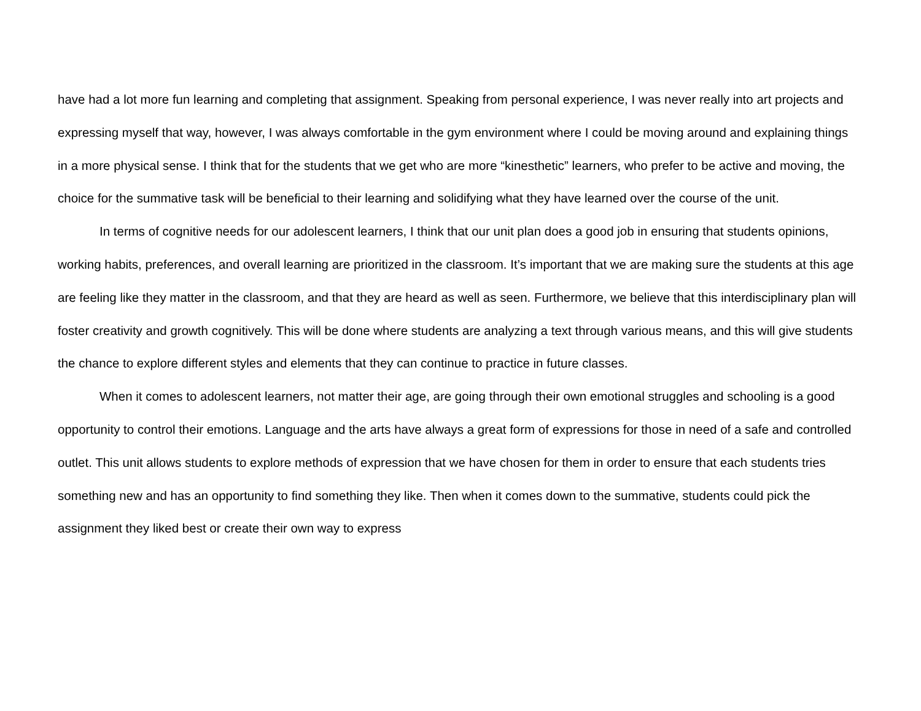have had a lot more fun learning and completing that assignment. Speaking from personal experience, I was never really into art projects and expressing myself that way, however, I was always comfortable in the gym environment where I could be moving around and explaining things in a more physical sense. I think that for the students that we get who are more “kinesthetic” learners, who prefer to be active and moving, the choice for the summative task will be beneficial to their learning and solidifying what they have learned over the course of the unit.
In terms of cognitive needs for our adolescent learners, I think that our unit plan does a good job in ensuring that students opinions, working habits, preferences, and overall learning are prioritized in the classroom. It’s important that we are making sure the students at this age are feeling like they matter in the classroom, and that they are heard as well as seen. Furthermore, we believe that this interdisciplinary plan will foster creativity and growth cognitively. This will be done where students are analyzing a text through various means, and this will give students the chance to explore different styles and elements that they can continue to practice in future classes.
When it comes to adolescent learners, not matter their age, are going through their own emotional struggles and schooling is a good opportunity to control their emotions. Language and the arts have always a great form of expressions for those in need of a safe and controlled outlet. This unit allows students to explore methods of expression that we have chosen for them in order to ensure that each students tries something new and has an opportunity to find something they like. Then when it comes down to the summative, students could pick the assignment they liked best or create their own way to express